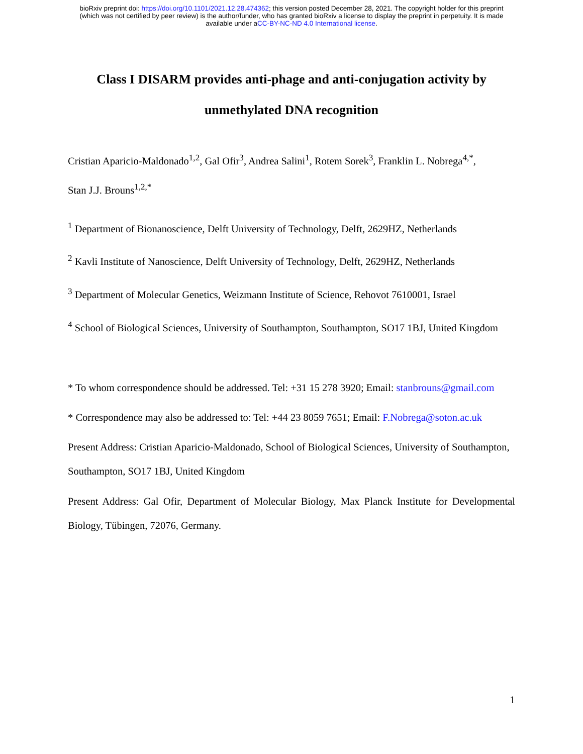bioRxiv preprint doi: https://doi.org/10.1101/2021.12.28.474362; this version posted December 28, 2021. The copyright holder for this preprint
(which was not certified by peer review) is the author/funder, who has granted bioRxiv a license to display the preprint in perpetuity. It is made
available under aCC-BY-NC-ND 4.0 International license.
Class I DISARM provides anti-phage and anti-conjugation activity by
unmethylated DNA recognition
Cristian Aparicio-Maldonado<sup>1,2</sup>, Gal Ofir<sup>3</sup>, Andrea Salini<sup>1</sup>, Rotem Sorek<sup>3</sup>, Franklin L. Nobrega<sup>4,*</sup>,
Stan J.J. Brouns<sup>1,2,*</sup>
<sup>1</sup> Department of Bionanoscience, Delft University of Technology, Delft, 2629HZ, Netherlands
<sup>2</sup> Kavli Institute of Nanoscience, Delft University of Technology, Delft, 2629HZ, Netherlands
<sup>3</sup> Department of Molecular Genetics, Weizmann Institute of Science, Rehovot 7610001, Israel
<sup>4</sup> School of Biological Sciences, University of Southampton, Southampton, SO17 1BJ, United Kingdom
* To whom correspondence should be addressed. Tel: +31 15 278 3920; Email: stanbrouns@gmail.com
* Correspondence may also be addressed to: Tel: +44 23 8059 7651; Email: F.Nobrega@soton.ac.uk
Present Address: Cristian Aparicio-Maldonado, School of Biological Sciences, University of Southampton, Southampton, SO17 1BJ, United Kingdom
Present Address: Gal Ofir, Department of Molecular Biology, Max Planck Institute for Developmental Biology, Tübingen, 72076, Germany.
1